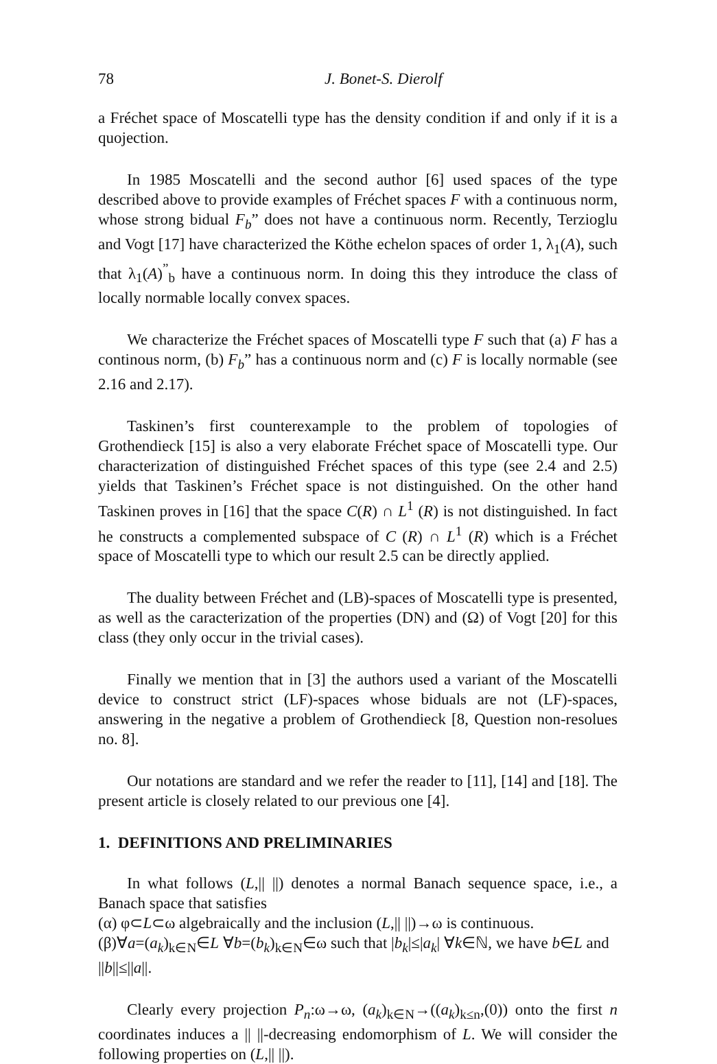78 J. Bonet-S. Dierolf
a Fréchet space of Moscatelli type has the density condition if and only if it is a quojection.
In 1985 Moscatelli and the second author [6] used spaces of the type described above to provide examples of Fréchet spaces F with a continuous norm, whose strong bidual F<sub>b</sub>” does not have a continuous norm. Recently, Terzioglu and Vogt [17] have characterized the Köthe echelon spaces of order 1, λ<sub>1</sub>(A), such that λ<sub>1</sub>(A)<sup>”</sup><sub>b</sub> have a continuous norm. In doing this they introduce the class of locally normable locally convex spaces.
We characterize the Fréchet spaces of Moscatelli type F such that (a) F has a continous norm, (b) F<sub>b</sub>” has a continuous norm and (c) F is locally normable (see 2.16 and 2.17).
Taskinen’s first counterexample to the problem of topologies of Grothendieck [15] is also a very elaborate Fréchet space of Moscatelli type. Our characterization of distinguished Fréchet spaces of this type (see 2.4 and 2.5) yields that Taskinen’s Fréchet space is not distinguished. On the other hand Taskinen proves in [16] that the space C(R) ∩ L<sup>1</sup> (R) is not distinguished. In fact he constructs a complemented subspace of C (R) ∩ L<sup>1</sup> (R) which is a Fréchet space of Moscatelli type to which our result 2.5 can be directly applied.
The duality between Fréchet and (LB)-spaces of Moscatelli type is presented, as well as the caracterization of the properties (DN) and (Ω) of Vogt [20] for this class (they only occur in the trivial cases).
Finally we mention that in [3] the authors used a variant of the Moscatelli device to construct strict (LF)-spaces whose biduals are not (LF)-spaces, answering in the negative a problem of Grothendieck [8, Question non-resolues no. 8].
Our notations are standard and we refer the reader to [11], [14] and [18]. The present article is closely related to our previous one [4].
1. DEFINITIONS AND PRELIMINARIES
In what follows (L,|| ||) denotes a normal Banach sequence space, i.e., a Banach space that satisfies
(α) φ⊂L⊂ω algebraically and the inclusion (L,|| ||)→ω is continuous.
(β)∀a=(a<sub>k</sub>)<sub>k∈N</sub>∈L ∀b=(b<sub>k</sub>)<sub>k∈N</sub>∈ω such that |b<sub>k</sub>|≤|a<sub>k</sub>| ∀k∈ℕ, we have b∈L and
||b||≤||a||.
Clearly every projection P<sub>n</sub>:ω→ω, (a<sub>k</sub>)<sub>k∈N</sub>→((a<sub>k</sub>)<sub>k≤n</sub>,(0)) onto the first n coordinates induces a || ||-decreasing endomorphism of L. We will consider the following properties on (L,|| ||).